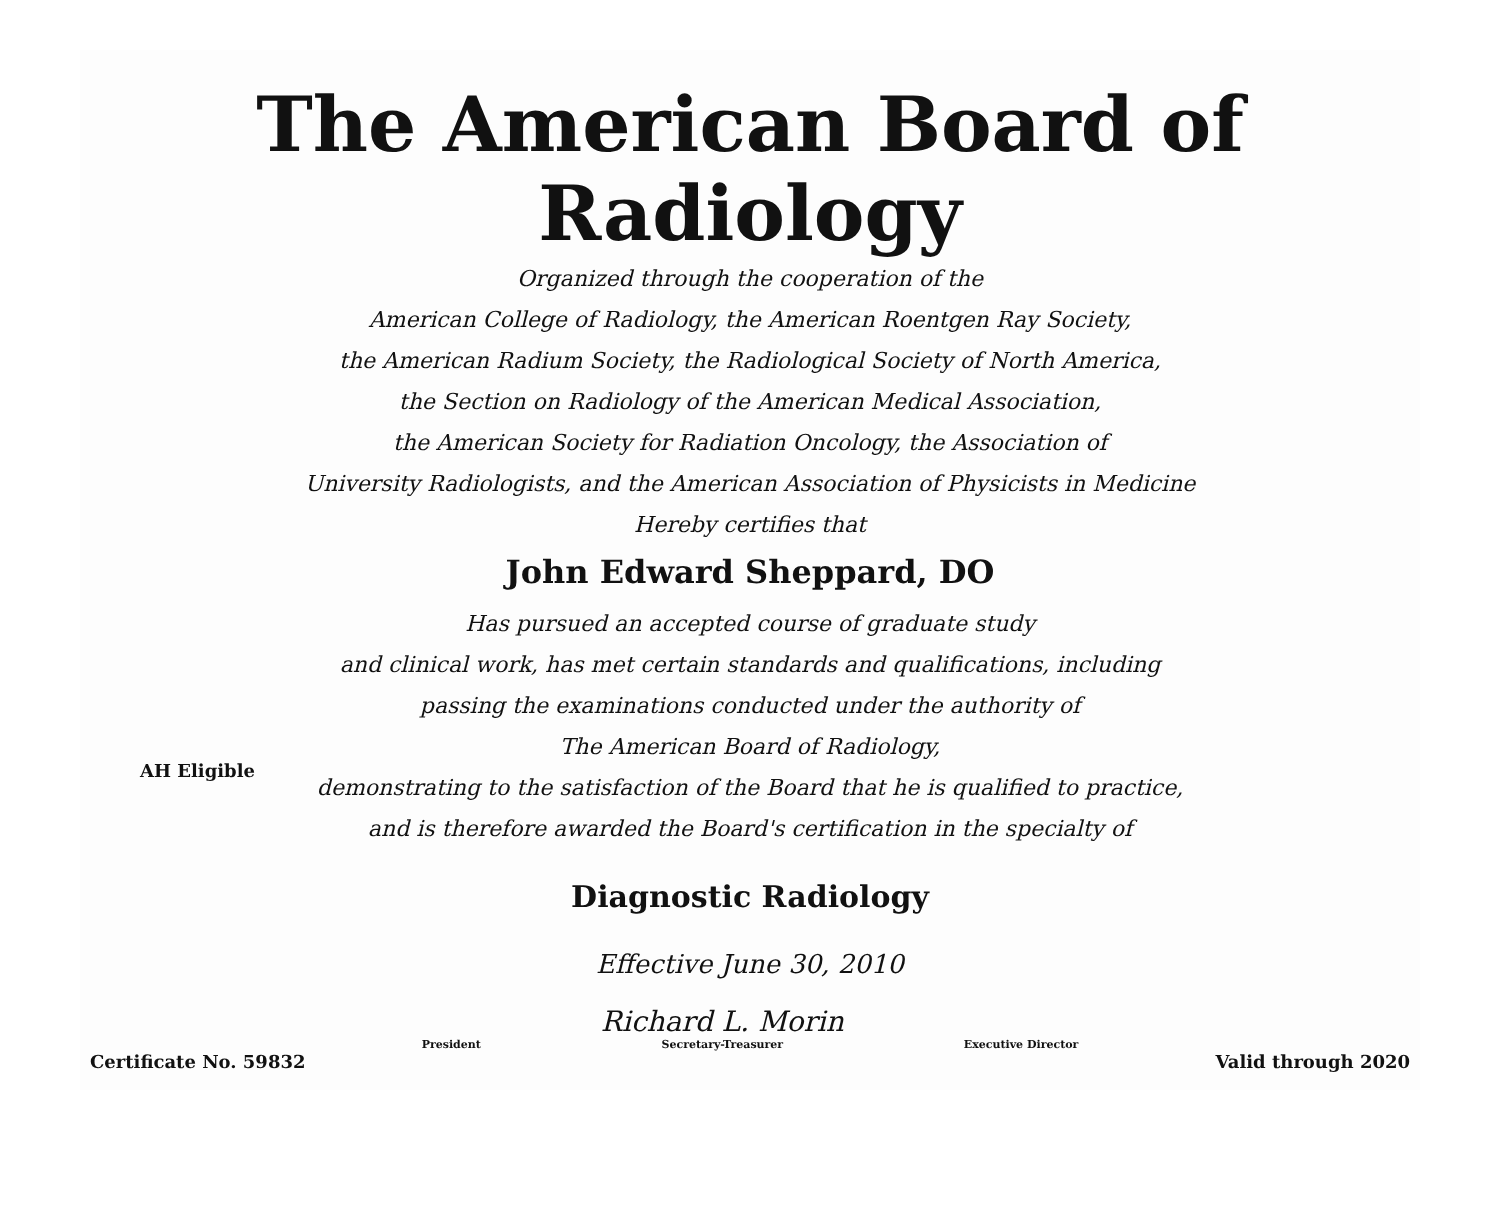The American Board of Radiology
Organized through the cooperation of the
American College of Radiology, the American Roentgen Ray Society,
the American Radium Society, the Radiological Society of North America,
the Section on Radiology of the American Medical Association,
the American Society for Radiation Oncology, the Association of
University Radiologists, and the American Association of Physicists in Medicine
Hereby certifies that
John Edward Sheppard, DO
Has pursued an accepted course of graduate study
and clinical work, has met certain standards and qualifications, including
passing the examinations conducted under the authority of
The American Board of Radiology,
demonstrating to the satisfaction of the Board that he is qualified to practice,
and is therefore awarded the Board's certification in the specialty of
AH Eligible
Diagnostic Radiology
Effective June 30, 2010
President
Richard L. Morin
Secretary-Treasurer
Executive Director
Certificate No. 59832 Valid through 2020